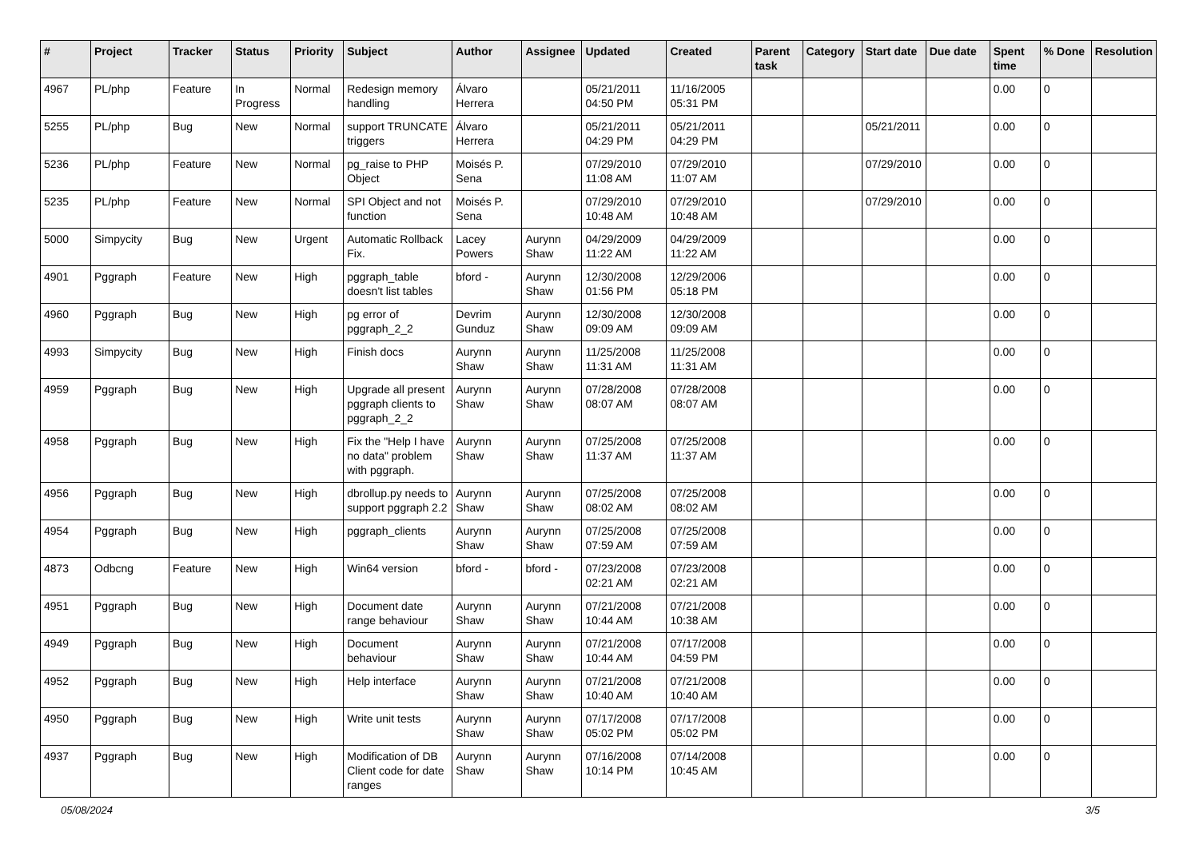| # | Project | Tracker | Status | Priority | Subject | Author | Assignee | Updated | Created | Parent task | Category | Start date | Due date | Spent time | % Done | Resolution |
| --- | --- | --- | --- | --- | --- | --- | --- | --- | --- | --- | --- | --- | --- | --- | --- | --- |
| 4967 | PL/php | Feature | In Progress | Normal | Redesign memory handling | Álvaro Herrera | | 05/21/2011 04:50 PM | 11/16/2005 05:31 PM | | | | | 0.00 | 0 | |
| 5255 | PL/php | Bug | New | Normal | support TRUNCATE triggers | Álvaro Herrera | | 05/21/2011 04:29 PM | 05/21/2011 04:29 PM | | | 05/21/2011 | | 0.00 | 0 | |
| 5236 | PL/php | Feature | New | Normal | pg_raise to PHP Object | Moisés P. Sena | | 07/29/2010 11:08 AM | 07/29/2010 11:07 AM | | | 07/29/2010 | | 0.00 | 0 | |
| 5235 | PL/php | Feature | New | Normal | SPI Object and not function | Moisés P. Sena | | 07/29/2010 10:48 AM | 07/29/2010 10:48 AM | | | 07/29/2010 | | 0.00 | 0 | |
| 5000 | Simpycity | Bug | New | Urgent | Automatic Rollback Fix. | Lacey Powers | Aurynn Shaw | 04/29/2009 11:22 AM | 04/29/2009 11:22 AM | | | | | 0.00 | 0 | |
| 4901 | Pggraph | Feature | New | High | pggraph_table doesn't list tables | bford - | Aurynn Shaw | 12/30/2008 01:56 PM | 12/29/2006 05:18 PM | | | | | 0.00 | 0 | |
| 4960 | Pggraph | Bug | New | High | pg error of pggraph_2_2 | Devrim Gunduz | Aurynn Shaw | 12/30/2008 09:09 AM | 12/30/2008 09:09 AM | | | | | 0.00 | 0 | |
| 4993 | Simpycity | Bug | New | High | Finish docs | Aurynn Shaw | Aurynn Shaw | 11/25/2008 11:31 AM | 11/25/2008 11:31 AM | | | | | 0.00 | 0 | |
| 4959 | Pggraph | Bug | New | High | Upgrade all present pggraph clients to pggraph_2_2 | Aurynn Shaw | Aurynn Shaw | 07/28/2008 08:07 AM | 07/28/2008 08:07 AM | | | | | 0.00 | 0 | |
| 4958 | Pggraph | Bug | New | High | Fix the "Help I have no data" problem with pggraph. | Aurynn Shaw | Aurynn Shaw | 07/25/2008 11:37 AM | 07/25/2008 11:37 AM | | | | | 0.00 | 0 | |
| 4956 | Pggraph | Bug | New | High | dbrollup.py needs to support pggraph 2.2 | Aurynn Shaw | Aurynn Shaw | 07/25/2008 08:02 AM | 07/25/2008 08:02 AM | | | | | 0.00 | 0 | |
| 4954 | Pggraph | Bug | New | High | pggraph_clients | Aurynn Shaw | Aurynn Shaw | 07/25/2008 07:59 AM | 07/25/2008 07:59 AM | | | | | 0.00 | 0 | |
| 4873 | Odbcng | Feature | New | High | Win64 version | bford - | bford - | 07/23/2008 02:21 AM | 07/23/2008 02:21 AM | | | | | 0.00 | 0 | |
| 4951 | Pggraph | Bug | New | High | Document date range behaviour | Aurynn Shaw | Aurynn Shaw | 07/21/2008 10:44 AM | 07/21/2008 10:38 AM | | | | | 0.00 | 0 | |
| 4949 | Pggraph | Bug | New | High | Document behaviour | Aurynn Shaw | Aurynn Shaw | 07/21/2008 10:44 AM | 07/17/2008 04:59 PM | | | | | 0.00 | 0 | |
| 4952 | Pggraph | Bug | New | High | Help interface | Aurynn Shaw | Aurynn Shaw | 07/21/2008 10:40 AM | 07/21/2008 10:40 AM | | | | | 0.00 | 0 | |
| 4950 | Pggraph | Bug | New | High | Write unit tests | Aurynn Shaw | Aurynn Shaw | 07/17/2008 05:02 PM | 07/17/2008 05:02 PM | | | | | 0.00 | 0 | |
| 4937 | Pggraph | Bug | New | High | Modification of DB Client code for date ranges | Aurynn Shaw | Aurynn Shaw | 07/16/2008 10:14 PM | 07/14/2008 10:45 AM | | | | | 0.00 | 0 | |
05/08/2024 3/5